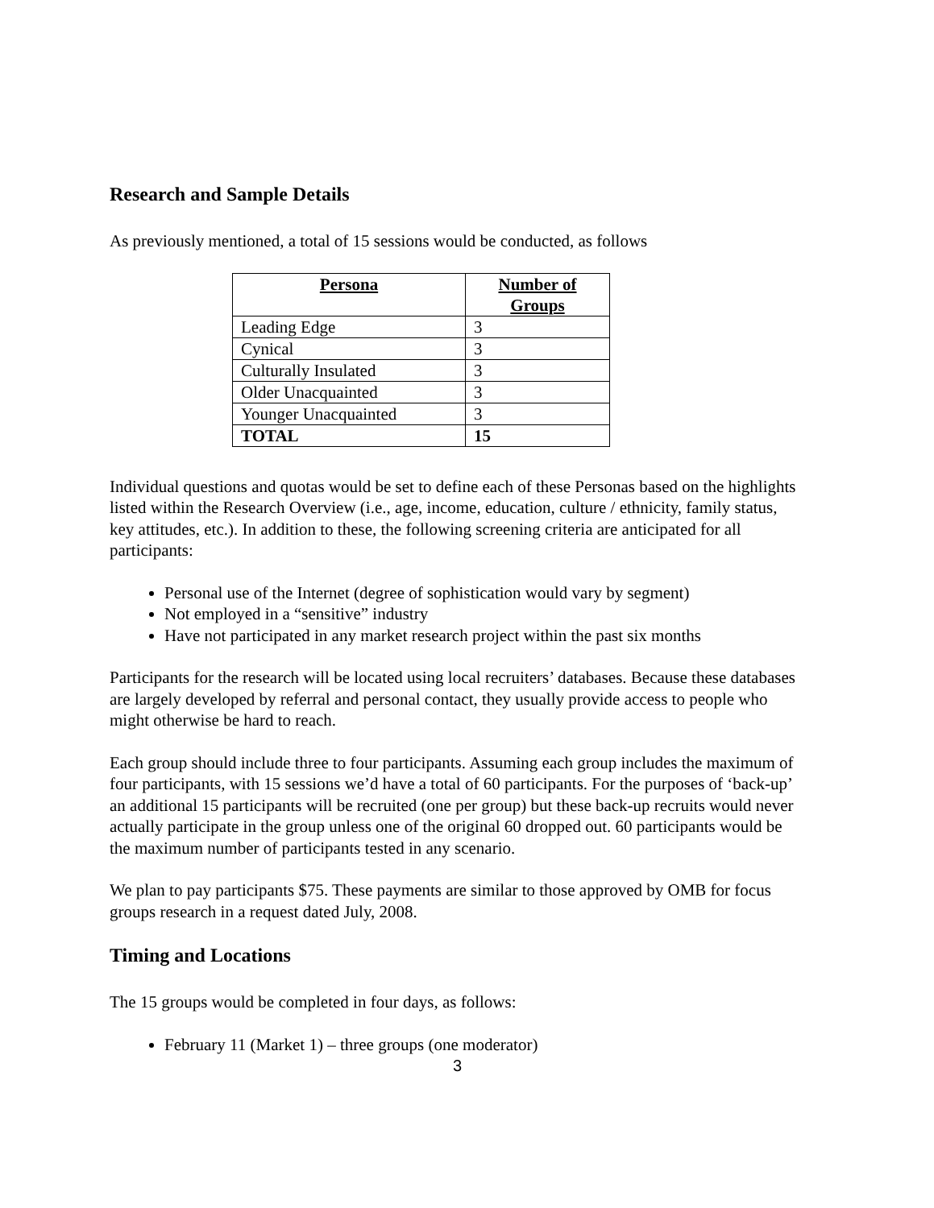Research and Sample Details
As previously mentioned, a total of 15 sessions would be conducted, as follows
| Persona | Number of Groups |
| --- | --- |
| Leading Edge | 3 |
| Cynical | 3 |
| Culturally Insulated | 3 |
| Older Unacquainted | 3 |
| Younger Unacquainted | 3 |
| TOTAL | 15 |
Individual questions and quotas would be set to define each of these Personas based on the highlights listed within the Research Overview (i.e., age, income, education, culture / ethnicity, family status, key attitudes, etc.). In addition to these, the following screening criteria are anticipated for all participants:
Personal use of the Internet (degree of sophistication would vary by segment)
Not employed in a “sensitive” industry
Have not participated in any market research project within the past six months
Participants for the research will be located using local recruiters’ databases. Because these databases are largely developed by referral and personal contact, they usually provide access to people who might otherwise be hard to reach.
Each group should include three to four participants. Assuming each group includes the maximum of four participants, with 15 sessions we’d have a total of 60 participants. For the purposes of ‘back-up’ an additional 15 participants will be recruited (one per group) but these back-up recruits would never actually participate in the group unless one of the original 60 dropped out. 60 participants would be the maximum number of participants tested in any scenario.
We plan to pay participants $75. These payments are similar to those approved by OMB for focus groups research in a request dated July, 2008.
Timing and Locations
The 15 groups would be completed in four days, as follows:
February 11 (Market 1) – three groups (one moderator)
3